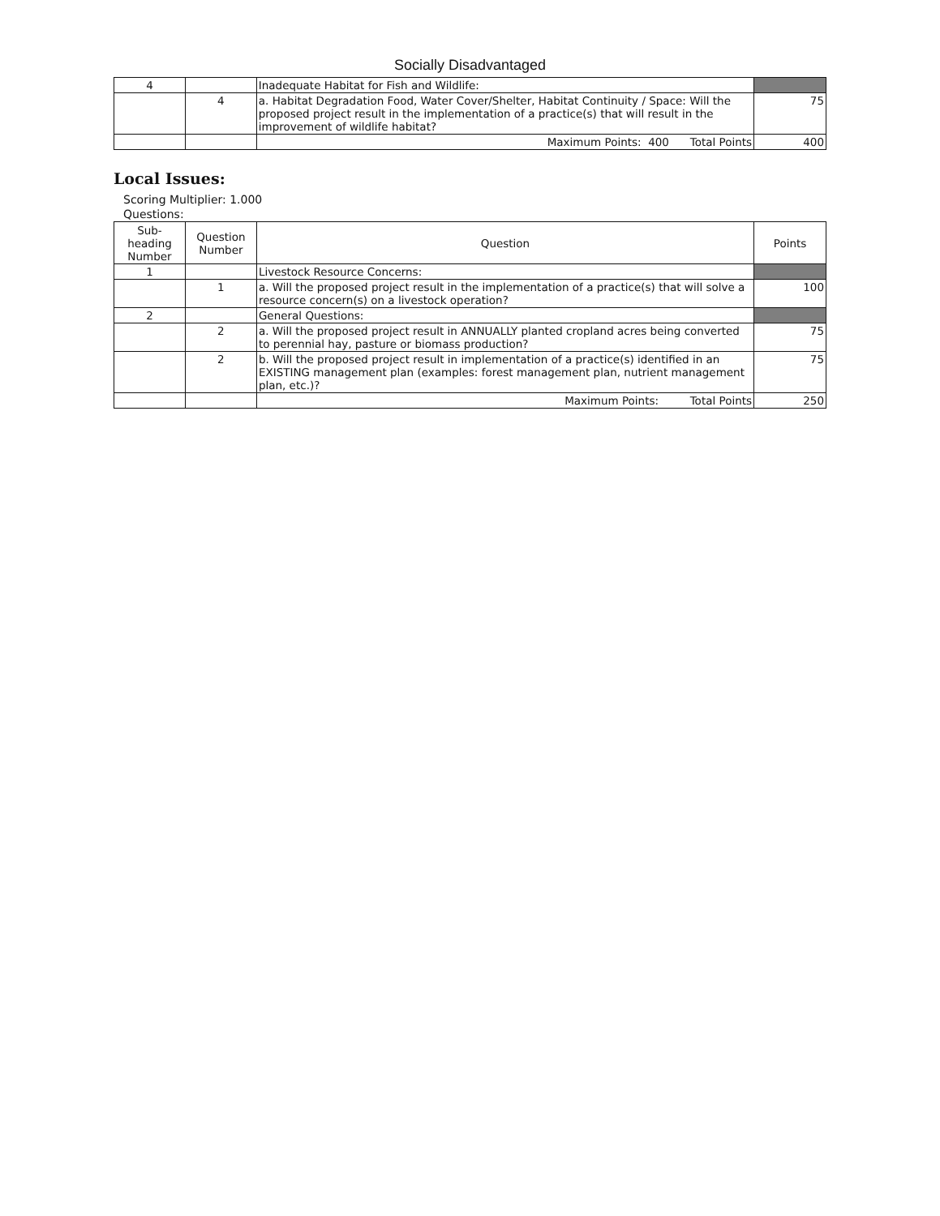Socially Disadvantaged
| 4 | | Inadequate Habitat for Fish and Wildlife: | |
| | 4 | a. Habitat Degradation Food, Water Cover/Shelter, Habitat Continuity / Space: Will the proposed project result in the implementation of a practice(s) that will result in the improvement of wildlife habitat? | 75 |
| | | Maximum Points: 400 Total Points | 400 |
Local Issues:
Scoring Multiplier: 1.000
Questions:
| Sub-heading Number | Question Number | Question | Points |
| --- | --- | --- | --- |
| 1 | | Livestock Resource Concerns: | |
| | 1 | a. Will the proposed project result in the implementation of a practice(s) that will solve a resource concern(s) on a livestock operation? | 100 |
| 2 | | General Questions: | |
| | 2 | a. Will the proposed project result in ANNUALLY planted cropland acres being converted to perennial hay, pasture or biomass production? | 75 |
| | 2 | b. Will the proposed project result in implementation of a practice(s) identified in an EXISTING management plan (examples: forest management plan, nutrient management plan, etc.)? | 75 |
| | | Maximum Points: Total Points | 250 |